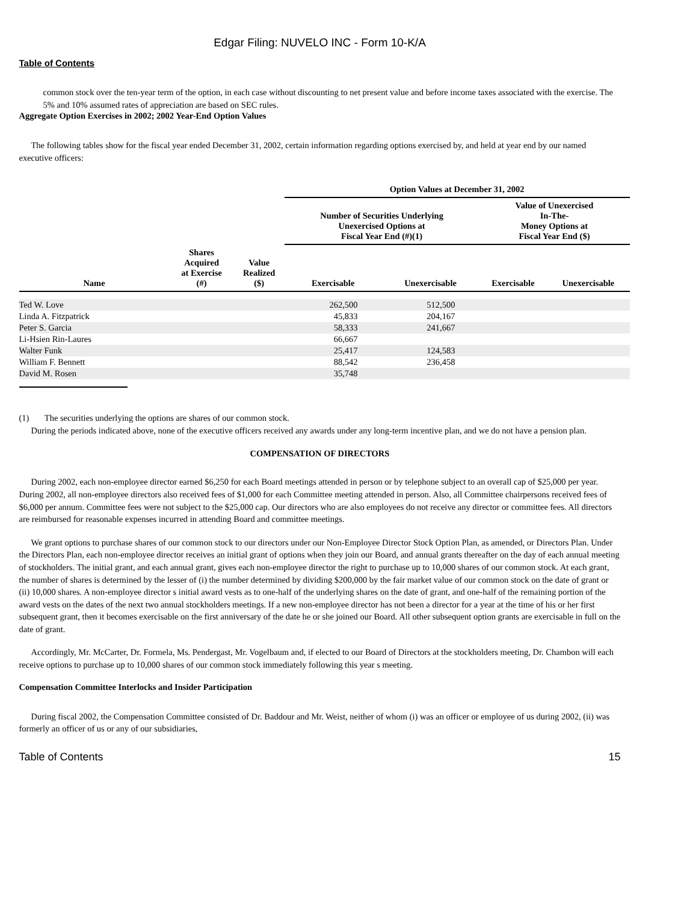Edgar Filing: NUVELO INC - Form 10-K/A
Table of Contents
common stock over the ten-year term of the option, in each case without discounting to net present value and before income taxes associated with the exercise. The 5% and 10% assumed rates of appreciation are based on SEC rules.
Aggregate Option Exercises in 2002; 2002 Year-End Option Values
The following tables show for the fiscal year ended December 31, 2002, certain information regarding options exercised by, and held at year end by our named executive officers:
| | | | Option Values at December 31, 2002 | | | |
| --- | --- | --- | --- | --- | --- | --- |
| | | | Number of Securities Underlying Unexercised Options at Fiscal Year End (#)(1) | | Value of Unexercised In-The- Money Options at Fiscal Year End ($) | |
| Name | Shares Acquired at Exercise (#) | Value Realized ($) | Exercisable | Unexercisable | Exercisable | Unexercisable |
| Ted W. Love | | | 262,500 | 512,500 | | |
| Linda A. Fitzpatrick | | | 45,833 | 204,167 | | |
| Peter S. Garcia | | | 58,333 | 241,667 | | |
| Li-Hsien Rin-Laures | | | 66,667 | | | |
| Walter Funk | | | 25,417 | 124,583 | | |
| William F. Bennett | | | 88,542 | 236,458 | | |
| David M. Rosen | | | 35,748 | | | |
(1) The securities underlying the options are shares of our common stock.
During the periods indicated above, none of the executive officers received any awards under any long-term incentive plan, and we do not have a pension plan.
COMPENSATION OF DIRECTORS
During 2002, each non-employee director earned $6,250 for each Board meetings attended in person or by telephone subject to an overall cap of $25,000 per year. During 2002, all non-employee directors also received fees of $1,000 for each Committee meeting attended in person. Also, all Committee chairpersons received fees of $6,000 per annum. Committee fees were not subject to the $25,000 cap. Our directors who are also employees do not receive any director or committee fees. All directors are reimbursed for reasonable expenses incurred in attending Board and committee meetings.
We grant options to purchase shares of our common stock to our directors under our Non-Employee Director Stock Option Plan, as amended, or Directors Plan. Under the Directors Plan, each non-employee director receives an initial grant of options when they join our Board, and annual grants thereafter on the day of each annual meeting of stockholders. The initial grant, and each annual grant, gives each non-employee director the right to purchase up to 10,000 shares of our common stock. At each grant, the number of shares is determined by the lesser of (i) the number determined by dividing $200,000 by the fair market value of our common stock on the date of grant or (ii) 10,000 shares. A non-employee director s initial award vests as to one-half of the underlying shares on the date of grant, and one-half of the remaining portion of the award vests on the dates of the next two annual stockholders meetings. If a new non-employee director has not been a director for a year at the time of his or her first subsequent grant, then it becomes exercisable on the first anniversary of the date he or she joined our Board. All other subsequent option grants are exercisable in full on the date of grant.
Accordingly, Mr. McCarter, Dr. Formela, Ms. Pendergast, Mr. Vogelbaum and, if elected to our Board of Directors at the stockholders meeting, Dr. Chambon will each receive options to purchase up to 10,000 shares of our common stock immediately following this year s meeting.
Compensation Committee Interlocks and Insider Participation
During fiscal 2002, the Compensation Committee consisted of Dr. Baddour and Mr. Weist, neither of whom (i) was an officer or employee of us during 2002, (ii) was formerly an officer of us or any of our subsidiaries,
Table of Contents 15